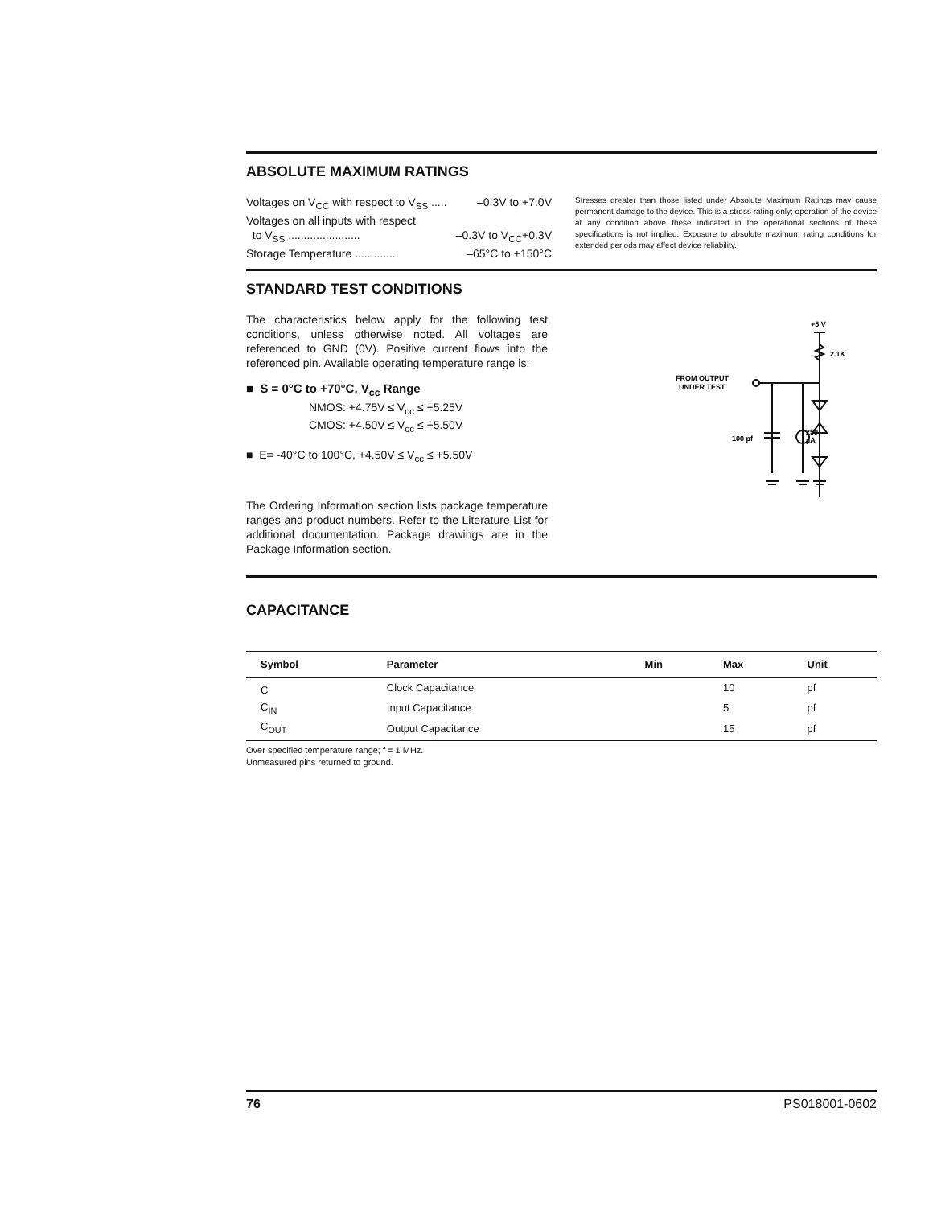ABSOLUTE MAXIMUM RATINGS
Voltages on V<sub>CC</sub> with respect to V<sub>SS</sub> ..... –0.3V to +7.0V
Voltages on all inputs with respect
to V<sub>SS</sub> ....................... –0.3V to V<sub>CC</sub>+0.3V
Storage Temperature .............. –65°C to +150°C
Stresses greater than those listed under Absolute Maximum Ratings may cause permanent damage to the device. This is a stress rating only; operation of the device at any condition above these indicated in the operational sections of these specifications is not implied. Exposure to absolute maximum rating conditions for extended periods may affect device reliability.
STANDARD TEST CONDITIONS
The characteristics below apply for the following test conditions, unless otherwise noted. All voltages are referenced to GND (0V). Positive current flows into the referenced pin. Available operating temperature range is:
■ S = 0°C to +70°C, V<sub>cc</sub> Range
NMOS: +4.75V ≤ V<sub>cc</sub> ≤ +5.25V
CMOS: +4.50V ≤ V<sub>cc</sub> ≤ +5.50V
■ E= -40°C to 100°C, +4.50V ≤ V<sub>cc</sub> ≤ +5.50V
The Ordering Information section lists package temperature ranges and product numbers. Refer to the Literature List for additional documentation. Package drawings are in the Package Information section.
+5 V
2.1K
FROM OUTPUT
UNDER TEST
100 pf
250
µA
CAPACITANCE
| Symbol | Parameter | Min | Max | Unit |
| --- | --- | --- | --- | --- |
| C | Clock Capacitance | | 10 | pf |
| C<sub>IN</sub> | Input Capacitance | | 5 | pf |
| C<sub>OUT</sub> | Output Capacitance | | 15 | pf |
Over specified temperature range; f = 1 MHz.
Unmeasured pins returned to ground.
76 PS018001-0602